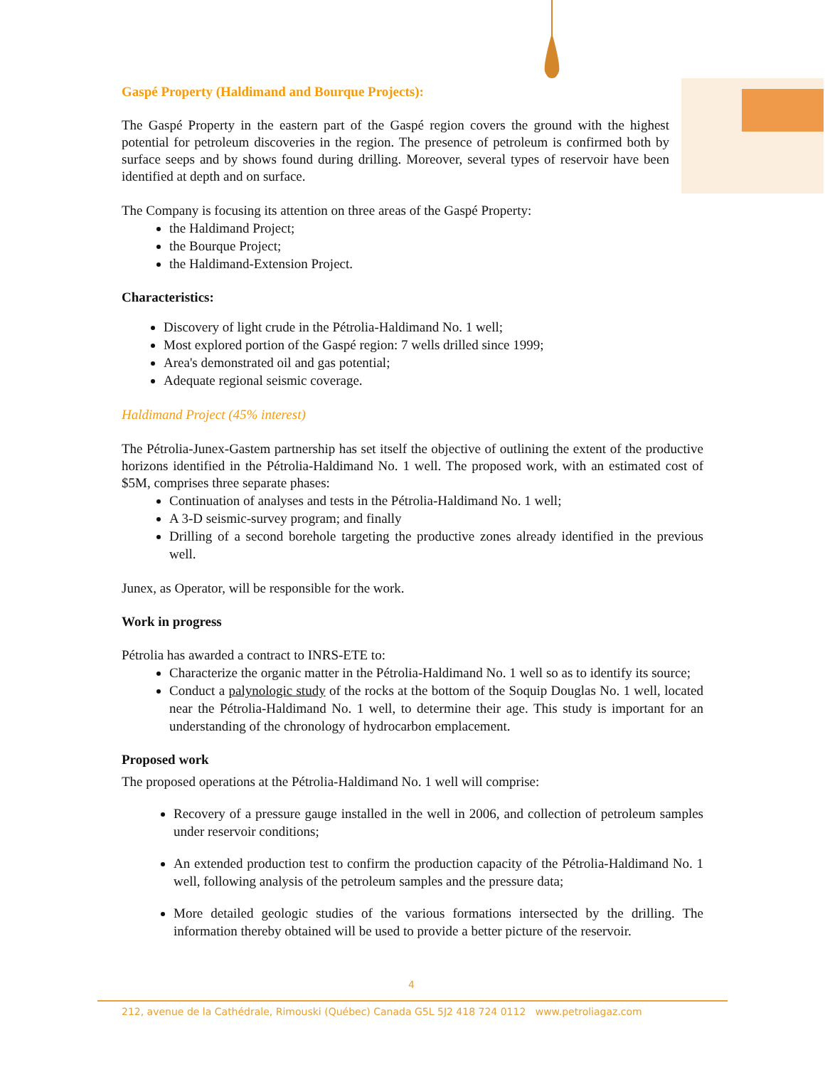Gaspé Property (Haldimand and Bourque Projects):
The Gaspé Property in the eastern part of the Gaspé region covers the ground with the highest potential for petroleum discoveries in the region. The presence of petroleum is confirmed both by surface seeps and by shows found during drilling. Moreover, several types of reservoir have been identified at depth and on surface.
The Company is focusing its attention on three areas of the Gaspé Property:
the Haldimand Project;
the Bourque Project;
the Haldimand-Extension Project.
Characteristics:
Discovery of light crude in the Pétrolia-Haldimand No. 1 well;
Most explored portion of the Gaspé region: 7 wells drilled since 1999;
Area's demonstrated oil and gas potential;
Adequate regional seismic coverage.
Haldimand Project (45% interest)
The Pétrolia-Junex-Gastem partnership has set itself the objective of outlining the extent of the productive horizons identified in the Pétrolia-Haldimand No. 1 well. The proposed work, with an estimated cost of $5M, comprises three separate phases:
Continuation of analyses and tests in the Pétrolia-Haldimand No. 1 well;
A 3-D seismic-survey program; and finally
Drilling of a second borehole targeting the productive zones already identified in the previous well.
Junex, as Operator, will be responsible for the work.
Work in progress
Pétrolia has awarded a contract to INRS-ETE to:
Characterize the organic matter in the Pétrolia-Haldimand No. 1 well so as to identify its source;
Conduct a palynologic study of the rocks at the bottom of the Soquip Douglas No. 1 well, located near the Pétrolia-Haldimand No. 1 well, to determine their age. This study is important for an understanding of the chronology of hydrocarbon emplacement.
Proposed work
The proposed operations at the Pétrolia-Haldimand No. 1 well will comprise:
Recovery of a pressure gauge installed in the well in 2006, and collection of petroleum samples under reservoir conditions;
An extended production test to confirm the production capacity of the Pétrolia-Haldimand No. 1 well, following analysis of the petroleum samples and the pressure data;
More detailed geologic studies of the various formations intersected by the drilling. The information thereby obtained will be used to provide a better picture of the reservoir.
4
212, avenue de la Cathédrale, Rimouski (Québec) Canada G5L 5J2 418 724 0112 www.petroliagaz.com